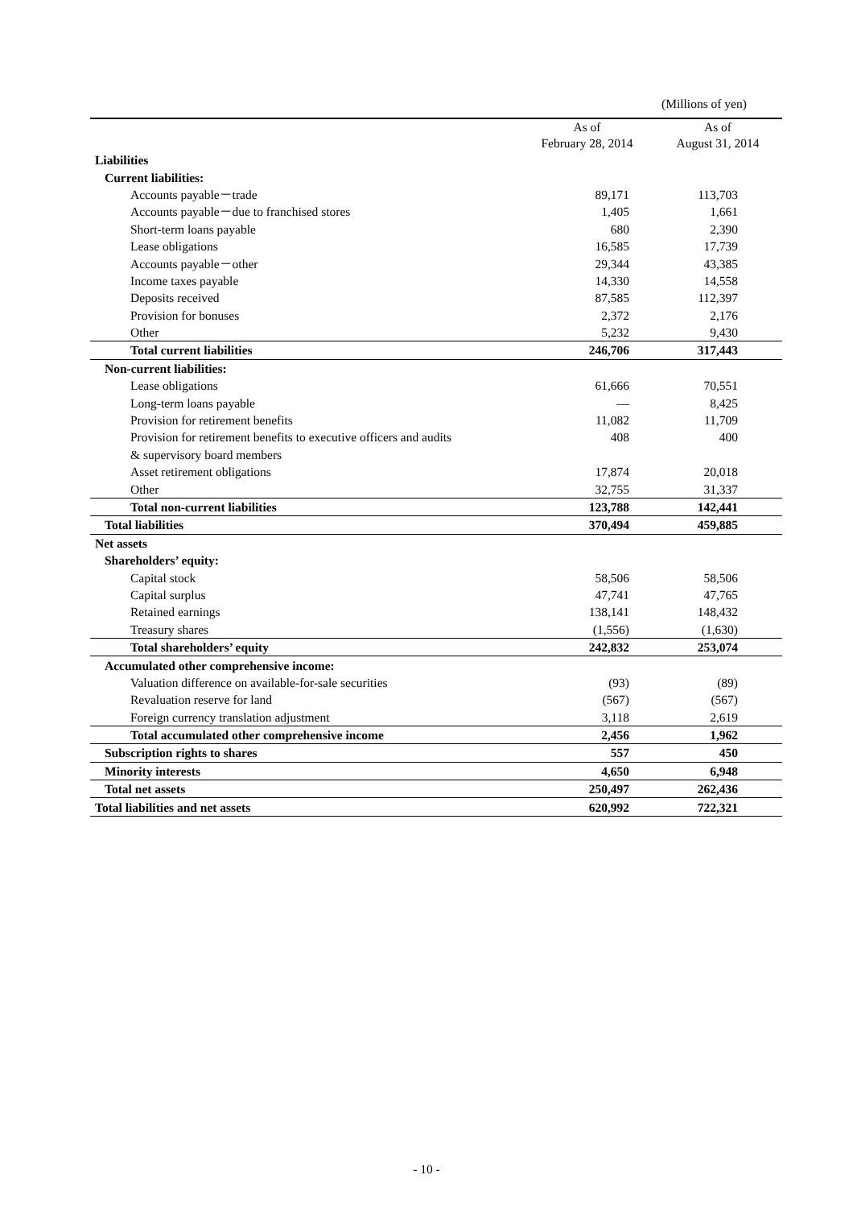(Millions of yen)
| | As of February 28, 2014 | As of August 31, 2014 |
| --- | --- | --- |
| Liabilities | | |
| Current liabilities: | | |
| Accounts payable－trade | 89,171 | 113,703 |
| Accounts payable－due to franchised stores | 1,405 | 1,661 |
| Short-term loans payable | 680 | 2,390 |
| Lease obligations | 16,585 | 17,739 |
| Accounts payable－other | 29,344 | 43,385 |
| Income taxes payable | 14,330 | 14,558 |
| Deposits received | 87,585 | 112,397 |
| Provision for bonuses | 2,372 | 2,176 |
| Other | 5,232 | 9,430 |
| Total current liabilities | 246,706 | 317,443 |
| Non-current liabilities: | | |
| Lease obligations | 61,666 | 70,551 |
| Long-term loans payable | ― | 8,425 |
| Provision for retirement benefits | 11,082 | 11,709 |
| Provision for retirement benefits to executive officers and audits | 408 | 400 |
| & supervisory board members | | |
| Asset retirement obligations | 17,874 | 20,018 |
| Other | 32,755 | 31,337 |
| Total non-current liabilities | 123,788 | 142,441 |
| Total liabilities | 370,494 | 459,885 |
| Net assets | | |
| Shareholders’ equity: | | |
| Capital stock | 58,506 | 58,506 |
| Capital surplus | 47,741 | 47,765 |
| Retained earnings | 138,141 | 148,432 |
| Treasury shares | (1,556) | (1,630) |
| Total shareholders’ equity | 242,832 | 253,074 |
| Accumulated other comprehensive income: | | |
| Valuation difference on available-for-sale securities | (93) | (89) |
| Revaluation reserve for land | (567) | (567) |
| Foreign currency translation adjustment | 3,118 | 2,619 |
| Total accumulated other comprehensive income | 2,456 | 1,962 |
| Subscription rights to shares | 557 | 450 |
| Minority interests | 4,650 | 6,948 |
| Total net assets | 250,497 | 262,436 |
| Total liabilities and net assets | 620,992 | 722,321 |
- 10 -